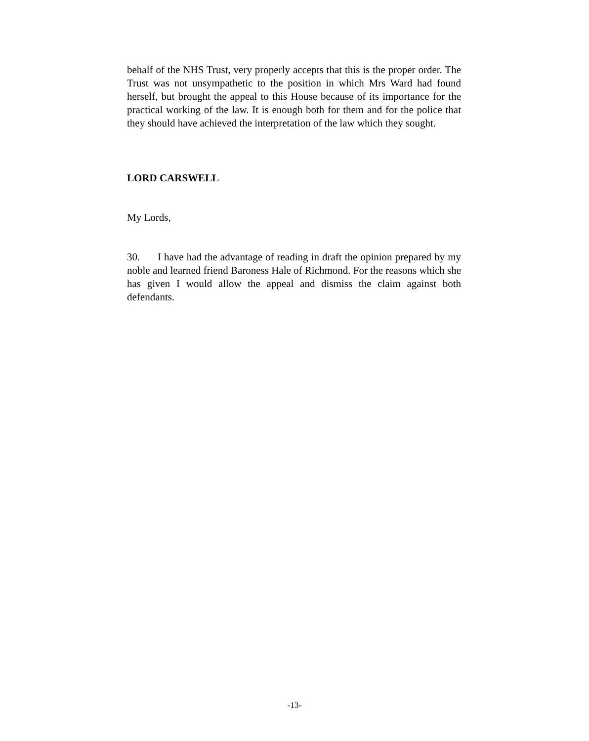behalf of the NHS Trust, very properly accepts that this is the proper order. The Trust was not unsympathetic to the position in which Mrs Ward had found herself, but brought the appeal to this House because of its importance for the practical working of the law. It is enough both for them and for the police that they should have achieved the interpretation of the law which they sought.
LORD CARSWELL
My Lords,
30. I have had the advantage of reading in draft the opinion prepared by my noble and learned friend Baroness Hale of Richmond. For the reasons which she has given I would allow the appeal and dismiss the claim against both defendants.
-13-